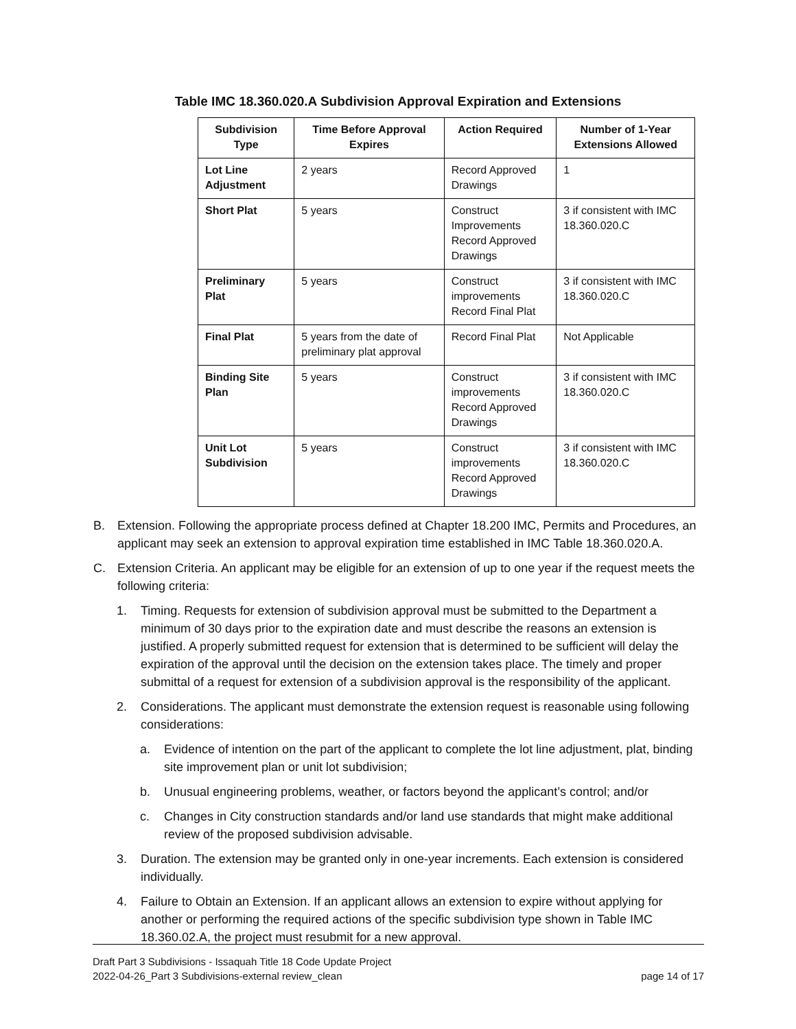Table IMC 18.360.020.A Subdivision Approval Expiration and Extensions
| Subdivision Type | Time Before Approval Expires | Action Required | Number of 1-Year Extensions Allowed |
| --- | --- | --- | --- |
| Lot Line Adjustment | 2 years | Record Approved Drawings | 1 |
| Short Plat | 5 years | Construct Improvements Record Approved Drawings | 3 if consistent with IMC 18.360.020.C |
| Preliminary Plat | 5 years | Construct improvements Record Final Plat | 3 if consistent with IMC 18.360.020.C |
| Final Plat | 5 years from the date of preliminary plat approval | Record Final Plat | Not Applicable |
| Binding Site Plan | 5 years | Construct improvements Record Approved Drawings | 3 if consistent with IMC 18.360.020.C |
| Unit Lot Subdivision | 5 years | Construct improvements Record Approved Drawings | 3 if consistent with IMC 18.360.020.C |
B. Extension. Following the appropriate process defined at Chapter 18.200 IMC, Permits and Procedures, an applicant may seek an extension to approval expiration time established in IMC Table 18.360.020.A.
C. Extension Criteria. An applicant may be eligible for an extension of up to one year if the request meets the following criteria:
1. Timing. Requests for extension of subdivision approval must be submitted to the Department a minimum of 30 days prior to the expiration date and must describe the reasons an extension is justified. A properly submitted request for extension that is determined to be sufficient will delay the expiration of the approval until the decision on the extension takes place. The timely and proper submittal of a request for extension of a subdivision approval is the responsibility of the applicant.
2. Considerations. The applicant must demonstrate the extension request is reasonable using following considerations:
a. Evidence of intention on the part of the applicant to complete the lot line adjustment, plat, binding site improvement plan or unit lot subdivision;
b. Unusual engineering problems, weather, or factors beyond the applicant’s control; and/or
c. Changes in City construction standards and/or land use standards that might make additional review of the proposed subdivision advisable.
3. Duration. The extension may be granted only in one-year increments. Each extension is considered individually.
4. Failure to Obtain an Extension. If an applicant allows an extension to expire without applying for another or performing the required actions of the specific subdivision type shown in Table IMC 18.360.02.A, the project must resubmit for a new approval.
Draft Part 3 Subdivisions - Issaquah Title 18 Code Update Project
2022-04-26_Part 3 Subdivisions-external review_clean page 14 of 17